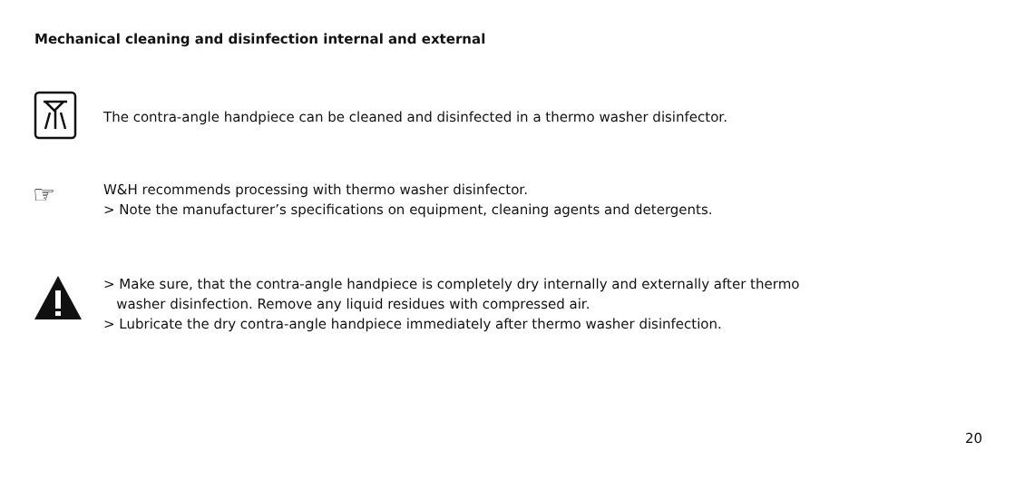Mechanical cleaning and disinfection internal and external
The contra-angle handpiece can be cleaned and disinfected in a thermo washer disinfector.
☞
W&H recommends processing with thermo washer disinfector.
> Note the manufacturer’s specifications on equipment, cleaning agents and detergents.
> Make sure, that the contra-angle handpiece is completely dry internally and externally after thermo
washer disinfection. Remove any liquid residues with compressed air.
> Lubricate the dry contra-angle handpiece immediately after thermo washer disinfection.
20